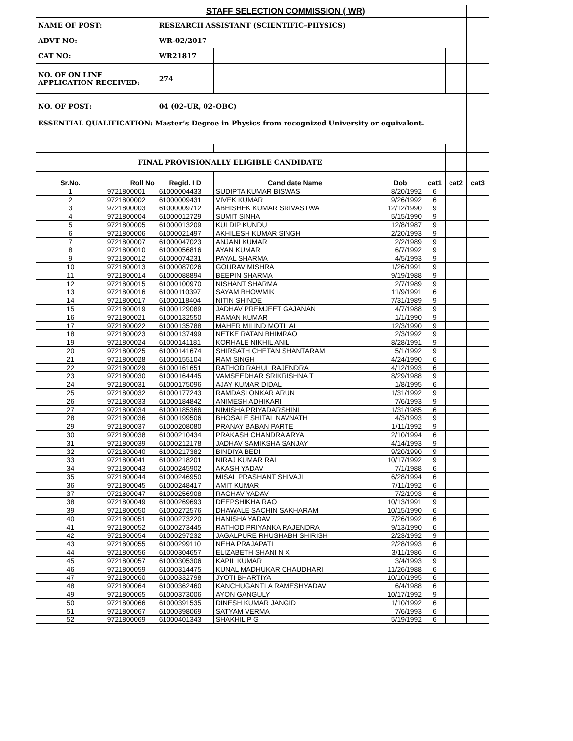| | STAFF SELECTION COMMISSION ( WR) | | | | | | |
| NAME OF POST: | | RESEARCH ASSISTANT (SCIENTIFIC–PHYSICS) | | | | | |
| ADVT NO: | | WR-02/2017 | | | | | |
| CAT NO: | | WR21817 | | | | | |
| NO. OF ON LINE APPLICATION RECEIVED: | | 274 | | | | | |
| NO. OF POST: | | 04 (02-UR, 02-OBC) | | | | | |
| ESSENTIAL QUALIFICATION: Master’s Degree in Physics from recognized University or equivalent. | | | | | | | |
| FINAL PROVISIONALLY ELIGIBLE CANDIDATE | | | | | | | |
| Sr.No. | Roll No | Regid. I D | Candidate Name | Dob | cat1 | cat2 | cat3 |
| 1 | 9721800001 | 61000004433 | SUDIPTA KUMAR BISWAS | 8/20/1992 | 6 | | |
| 2 | 9721800002 | 61000009431 | VIVEK KUMAR | 9/26/1992 | 6 | | |
| 3 | 9721800003 | 61000009712 | ABHISHEK KUMAR SRIVASTWA | 12/12/1990 | 9 | | |
| 4 | 9721800004 | 61000012729 | SUMIT SINHA | 5/15/1990 | 9 | | |
| 5 | 9721800005 | 61000013209 | KULDIP KUNDU | 12/8/1987 | 9 | | |
| 6 | 9721800006 | 61000021497 | AKHILESH KUMAR SINGH | 2/20/1993 | 9 | | |
| 7 | 9721800007 | 61000047023 | ANJANI KUMAR | 2/2/1989 | 9 | | |
| 8 | 9721800010 | 61000056816 | AYAN KUMAR | 6/7/1992 | 9 | | |
| 9 | 9721800012 | 61000074231 | PAYAL SHARMA | 4/5/1993 | 9 | | |
| 10 | 9721800013 | 61000087026 | GOURAV MISHRA | 1/26/1991 | 9 | | |
| 11 | 9721800014 | 61000088894 | BEEPIN SHARMA | 9/19/1988 | 9 | | |
| 12 | 9721800015 | 61000100970 | NISHANT SHARMA | 2/7/1989 | 9 | | |
| 13 | 9721800016 | 61000110397 | SAYAM BHOWMIK | 11/9/1991 | 6 | | |
| 14 | 9721800017 | 61000118404 | NITIN SHINDE | 7/31/1989 | 9 | | |
| 15 | 9721800019 | 61000129089 | JADHAV PREMJEET GAJANAN | 4/7/1988 | 9 | | |
| 16 | 9721800021 | 61000132550 | RAMAN KUMAR | 1/1/1990 | 9 | | |
| 17 | 9721800022 | 61000135788 | MAHER MILIND MOTILAL | 12/3/1990 | 9 | | |
| 18 | 9721800023 | 61000137499 | NETKE RATAN BHIMRAO | 2/3/1992 | 9 | | |
| 19 | 9721800024 | 61000141181 | KORHALE NIKHIL ANIL | 8/28/1991 | 9 | | |
| 20 | 9721800025 | 61000141674 | SHIRSATH CHETAN SHANTARAM | 5/1/1992 | 9 | | |
| 21 | 9721800028 | 61000155104 | RAM SINGH | 4/24/1990 | 6 | | |
| 22 | 9721800029 | 61000161651 | RATHOD RAHUL RAJENDRA | 4/12/1993 | 6 | | |
| 23 | 9721800030 | 61000164445 | VAMSEEDHAR SRIKRISHNA T | 8/29/1988 | 9 | | |
| 24 | 9721800031 | 61000175096 | AJAY KUMAR DIDAL | 1/8/1995 | 6 | | |
| 25 | 9721800032 | 61000177243 | RAMDASI ONKAR ARUN | 1/31/1992 | 9 | | |
| 26 | 9721800033 | 61000184842 | ANIMESH ADHIKARI | 7/6/1993 | 9 | | |
| 27 | 9721800034 | 61000185366 | NIMISHA PRIYADARSHINI | 1/31/1985 | 6 | | |
| 28 | 9721800036 | 61000199506 | BHOSALE SHITAL NAVNATH | 4/3/1993 | 9 | | |
| 29 | 9721800037 | 61000208080 | PRANAY BABAN PARTE | 1/11/1992 | 9 | | |
| 30 | 9721800038 | 61000210434 | PRAKASH CHANDRA ARYA | 2/10/1994 | 6 | | |
| 31 | 9721800039 | 61000212178 | JADHAV SAMIKSHA SANJAY | 4/14/1993 | 9 | | |
| 32 | 9721800040 | 61000217382 | BINDIYA BEDI | 9/20/1990 | 9 | | |
| 33 | 9721800041 | 61000218201 | NIRAJ KUMAR RAI | 10/17/1992 | 9 | | |
| 34 | 9721800043 | 61000245902 | AKASH YADAV | 7/1/1988 | 6 | | |
| 35 | 9721800044 | 61000246950 | MISAL PRASHANT SHIVAJI | 6/28/1994 | 6 | | |
| 36 | 9721800045 | 61000248417 | AMIT KUMAR | 7/11/1992 | 6 | | |
| 37 | 9721800047 | 61000256908 | RAGHAV YADAV | 7/2/1993 | 6 | | |
| 38 | 9721800049 | 61000269693 | DEEPSHIKHA RAO | 10/13/1991 | 9 | | |
| 39 | 9721800050 | 61000272576 | DHAWALE SACHIN SAKHARAM | 10/15/1990 | 6 | | |
| 40 | 9721800051 | 61000273220 | HANISHA YADAV | 7/26/1992 | 6 | | |
| 41 | 9721800052 | 61000273445 | RATHOD PRIYANKA RAJENDRA | 9/13/1990 | 6 | | |
| 42 | 9721800054 | 61000297232 | JAGALPURE RHUSHABH SHIRISH | 2/23/1992 | 9 | | |
| 43 | 9721800055 | 61000299110 | NEHA PRAJAPATI | 2/28/1993 | 6 | | |
| 44 | 9721800056 | 61000304657 | ELIZABETH SHANI N X | 3/11/1986 | 6 | | |
| 45 | 9721800057 | 61000305306 | KAPIL KUMAR | 3/4/1993 | 9 | | |
| 46 | 9721800059 | 61000314475 | KUNAL MADHUKAR CHAUDHARI | 11/26/1988 | 6 | | |
| 47 | 9721800060 | 61000332798 | JYOTI BHARTIYA | 10/10/1995 | 6 | | |
| 48 | 9721800064 | 61000362460 | KANCHUGANTLA RAMESHYADAV | 6/4/1988 | 6 | | |
| 49 | 9721800065 | 61000373006 | AYON GANGULY | 10/17/1992 | 9 | | |
| 50 | 9721800066 | 61000391535 | DINESH KUMAR JANGID | 1/10/1992 | 6 | | |
| 51 | 9721800067 | 61000398069 | SATYAM VERMA | 7/6/1993 | 6 | | |
| 52 | 9721800069 | 61000401343 | SHAKHIL P G | 5/19/1992 | 6 | | |